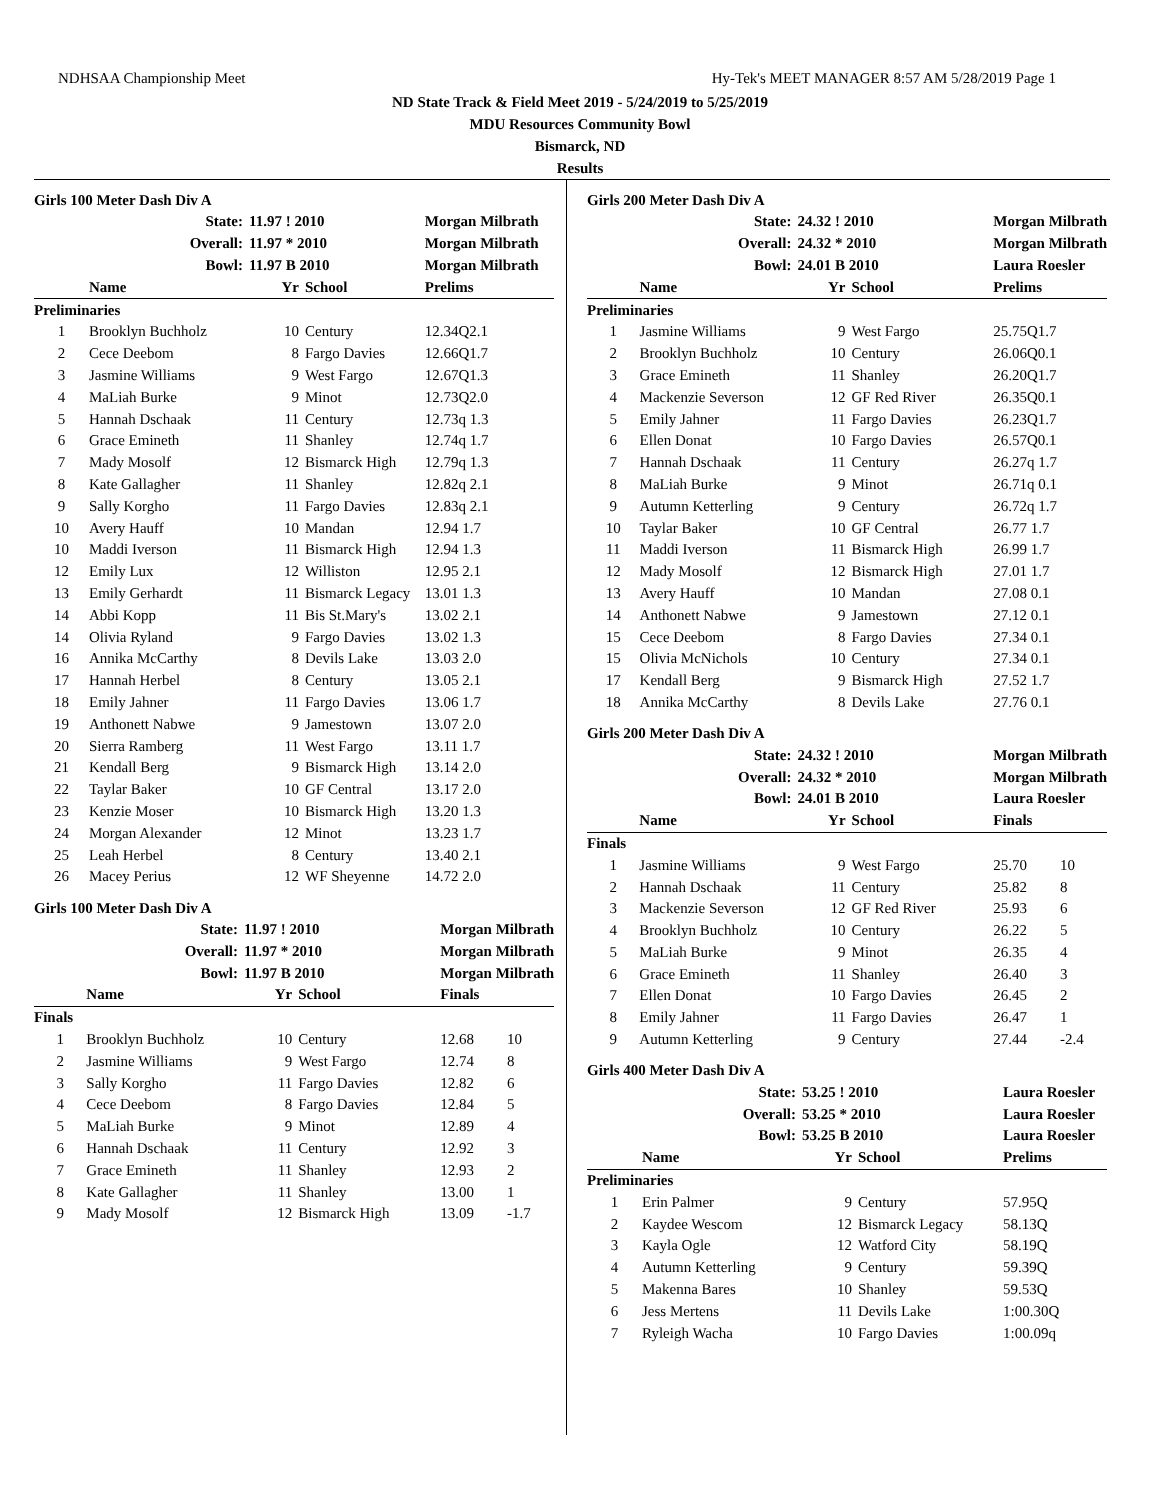NDHSAA Championship Meet Hy-Tek's MEET MANAGER 8:57 AM 5/28/2019 Page 1
ND State Track & Field Meet 2019 - 5/24/2019 to 5/25/2019
MDU Resources Community Bowl
Bismarck, ND
Results
Girls 100 Meter Dash Div A
| State: | | 11.97 ! 2010 | | Morgan Milbrath |
| Overall: | | 11.97 * 2010 | | Morgan Milbrath |
| Bowl: | | 11.97 B 2010 | | Morgan Milbrath |
| | Name | Yr | School | Prelims |
| Preliminaries | | | | |
| 1 | Brooklyn Buchholz | 10 | Century | 12.34Q2.1 |
| 2 | Cece Deebom | 8 | Fargo Davies | 12.66Q1.7 |
| 3 | Jasmine Williams | 9 | West Fargo | 12.67Q1.3 |
| 4 | MaLiah Burke | 9 | Minot | 12.73Q2.0 |
| 5 | Hannah Dschaak | 11 | Century | 12.73q 1.3 |
| 6 | Grace Emineth | 11 | Shanley | 12.74q 1.7 |
| 7 | Mady Mosolf | 12 | Bismarck High | 12.79q 1.3 |
| 8 | Kate Gallagher | 11 | Shanley | 12.82q 2.1 |
| 9 | Sally Korgho | 11 | Fargo Davies | 12.83q 2.1 |
| 10 | Avery Hauff | 10 | Mandan | 12.94 1.7 |
| 10 | Maddi Iverson | 11 | Bismarck High | 12.94 1.3 |
| 12 | Emily Lux | 12 | Williston | 12.95 2.1 |
| 13 | Emily Gerhardt | 11 | Bismarck Legacy | 13.01 1.3 |
| 14 | Abbi Kopp | 11 | Bis St.Mary's | 13.02 2.1 |
| 14 | Olivia Ryland | 9 | Fargo Davies | 13.02 1.3 |
| 16 | Annika McCarthy | 8 | Devils Lake | 13.03 2.0 |
| 17 | Hannah Herbel | 8 | Century | 13.05 2.1 |
| 18 | Emily Jahner | 11 | Fargo Davies | 13.06 1.7 |
| 19 | Anthonett Nabwe | 9 | Jamestown | 13.07 2.0 |
| 20 | Sierra Ramberg | 11 | West Fargo | 13.11 1.7 |
| 21 | Kendall Berg | 9 | Bismarck High | 13.14 2.0 |
| 22 | Taylar Baker | 10 | GF Central | 13.17 2.0 |
| 23 | Kenzie Moser | 10 | Bismarck High | 13.20 1.3 |
| 24 | Morgan Alexander | 12 | Minot | 13.23 1.7 |
| 25 | Leah Herbel | 8 | Century | 13.40 2.1 |
| 26 | Macey Perius | 12 | WF Sheyenne | 14.72 2.0 |
Girls 100 Meter Dash Div A
| State: | | 11.97 ! 2010 | | Morgan Milbrath | |
| Overall: | | 11.97 * 2010 | | Morgan Milbrath | |
| Bowl: | | 11.97 B 2010 | | Morgan Milbrath | |
| | Name | Yr | School | Finals | |
| Finals | | | | | |
| 1 | Brooklyn Buchholz | 10 | Century | 12.68 | 10 |
| 2 | Jasmine Williams | 9 | West Fargo | 12.74 | 8 |
| 3 | Sally Korgho | 11 | Fargo Davies | 12.82 | 6 |
| 4 | Cece Deebom | 8 | Fargo Davies | 12.84 | 5 |
| 5 | MaLiah Burke | 9 | Minot | 12.89 | 4 |
| 6 | Hannah Dschaak | 11 | Century | 12.92 | 3 |
| 7 | Grace Emineth | 11 | Shanley | 12.93 | 2 |
| 8 | Kate Gallagher | 11 | Shanley | 13.00 | 1 |
| 9 | Mady Mosolf | 12 | Bismarck High | 13.09 | -1.7 |
Girls 200 Meter Dash Div A
| State: | | 24.32 ! 2010 | | Morgan Milbrath |
| Overall: | | 24.32 * 2010 | | Morgan Milbrath |
| Bowl: | | 24.01 B 2010 | | Laura Roesler |
| | Name | Yr | School | Prelims |
| Preliminaries | | | | |
| 1 | Jasmine Williams | 9 | West Fargo | 25.75Q1.7 |
| 2 | Brooklyn Buchholz | 10 | Century | 26.06Q0.1 |
| 3 | Grace Emineth | 11 | Shanley | 26.20Q1.7 |
| 4 | Mackenzie Severson | 12 | GF Red River | 26.35Q0.1 |
| 5 | Emily Jahner | 11 | Fargo Davies | 26.23Q1.7 |
| 6 | Ellen Donat | 10 | Fargo Davies | 26.57Q0.1 |
| 7 | Hannah Dschaak | 11 | Century | 26.27q 1.7 |
| 8 | MaLiah Burke | 9 | Minot | 26.71q 0.1 |
| 9 | Autumn Ketterling | 9 | Century | 26.72q 1.7 |
| 10 | Taylar Baker | 10 | GF Central | 26.77 1.7 |
| 11 | Maddi Iverson | 11 | Bismarck High | 26.99 1.7 |
| 12 | Mady Mosolf | 12 | Bismarck High | 27.01 1.7 |
| 13 | Avery Hauff | 10 | Mandan | 27.08 0.1 |
| 14 | Anthonett Nabwe | 9 | Jamestown | 27.12 0.1 |
| 15 | Cece Deebom | 8 | Fargo Davies | 27.34 0.1 |
| 15 | Olivia McNichols | 10 | Century | 27.34 0.1 |
| 17 | Kendall Berg | 9 | Bismarck High | 27.52 1.7 |
| 18 | Annika McCarthy | 8 | Devils Lake | 27.76 0.1 |
Girls 200 Meter Dash Div A
| State: | | 24.32 ! 2010 | | Morgan Milbrath | |
| Overall: | | 24.32 * 2010 | | Morgan Milbrath | |
| Bowl: | | 24.01 B 2010 | | Laura Roesler | |
| | Name | Yr | School | Finals | |
| Finals | | | | | |
| 1 | Jasmine Williams | 9 | West Fargo | 25.70 | 10 |
| 2 | Hannah Dschaak | 11 | Century | 25.82 | 8 |
| 3 | Mackenzie Severson | 12 | GF Red River | 25.93 | 6 |
| 4 | Brooklyn Buchholz | 10 | Century | 26.22 | 5 |
| 5 | MaLiah Burke | 9 | Minot | 26.35 | 4 |
| 6 | Grace Emineth | 11 | Shanley | 26.40 | 3 |
| 7 | Ellen Donat | 10 | Fargo Davies | 26.45 | 2 |
| 8 | Emily Jahner | 11 | Fargo Davies | 26.47 | 1 |
| 9 | Autumn Ketterling | 9 | Century | 27.44 | -2.4 |
Girls 400 Meter Dash Div A
| State: | | 53.25 ! 2010 | | Laura Roesler |
| Overall: | | 53.25 * 2010 | | Laura Roesler |
| Bowl: | | 53.25 B 2010 | | Laura Roesler |
| | Name | Yr | School | Prelims |
| Preliminaries | | | | |
| 1 | Erin Palmer | 9 | Century | 57.95Q |
| 2 | Kaydee Wescom | 12 | Bismarck Legacy | 58.13Q |
| 3 | Kayla Ogle | 12 | Watford City | 58.19Q |
| 4 | Autumn Ketterling | 9 | Century | 59.39Q |
| 5 | Makenna Bares | 10 | Shanley | 59.53Q |
| 6 | Jess Mertens | 11 | Devils Lake | 1:00.30Q |
| 7 | Ryleigh Wacha | 10 | Fargo Davies | 1:00.09q |